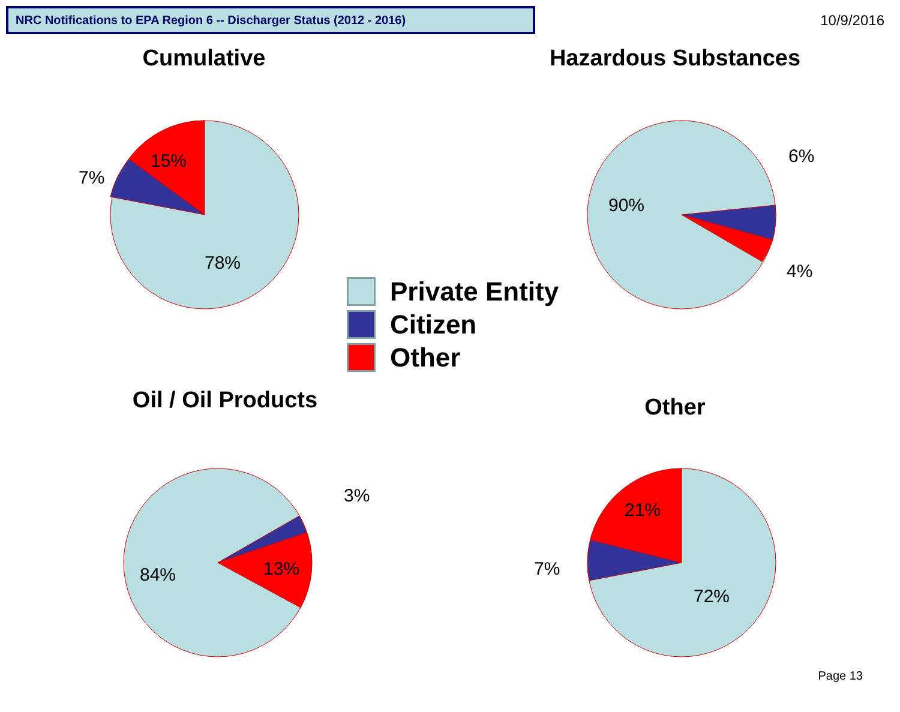NRC Notifications to EPA Region 6 -- Discharger Status (2012 - 2016)
10/9/2016
Cumulative
15%
78%
7%
Hazardous Substances
90%
6%
4%
Oil / Oil Products
84%
13%
3%
Other
21%
72%
7%
Private Entity
Citizen
Other
Page 13